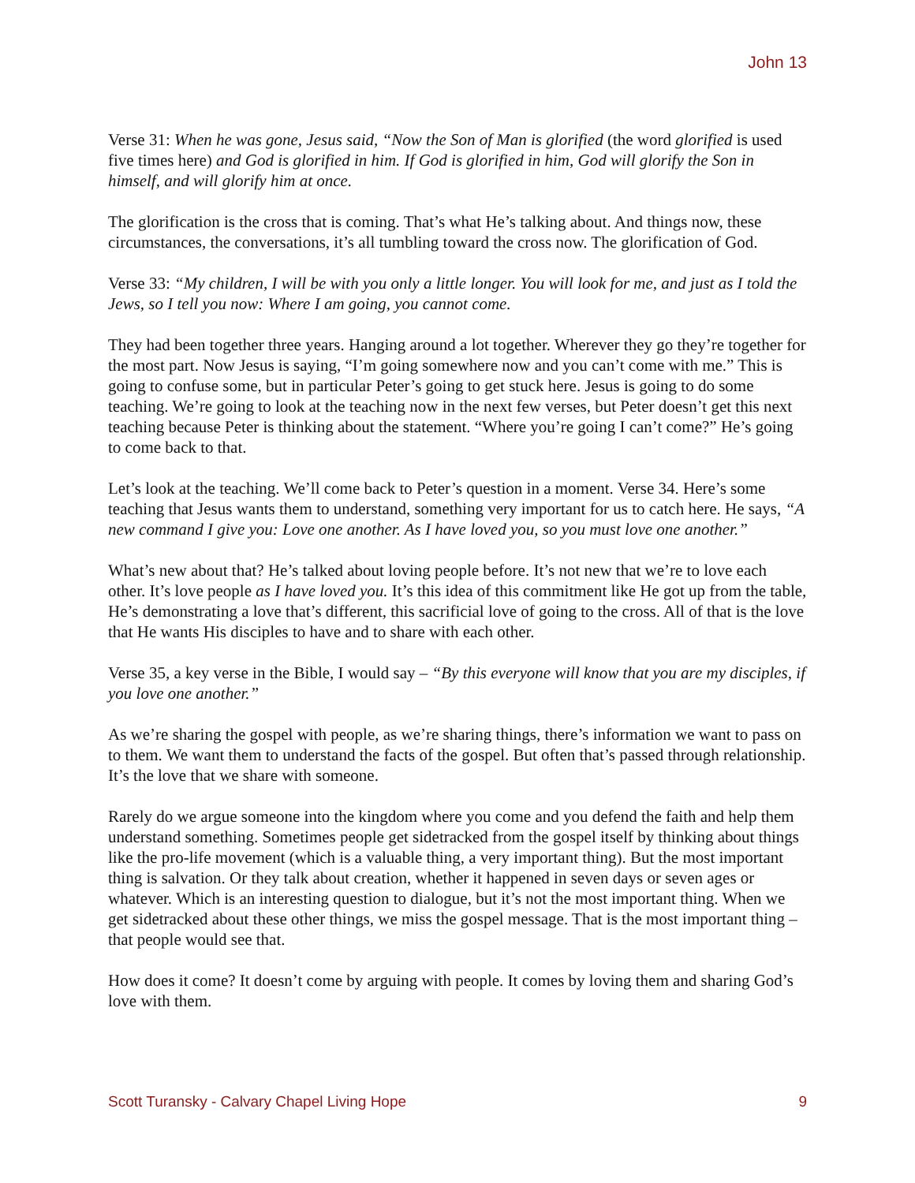John 13
Verse 31: When he was gone, Jesus said, “Now the Son of Man is glorified (the word glorified is used five times here) and God is glorified in him. If God is glorified in him, God will glorify the Son in himself, and will glorify him at once.
The glorification is the cross that is coming. That’s what He’s talking about. And things now, these circumstances, the conversations, it’s all tumbling toward the cross now. The glorification of God.
Verse 33: “My children, I will be with you only a little longer. You will look for me, and just as I told the Jews, so I tell you now: Where I am going, you cannot come.
They had been together three years. Hanging around a lot together. Wherever they go they’re together for the most part. Now Jesus is saying, “I’m going somewhere now and you can’t come with me.” This is going to confuse some, but in particular Peter’s going to get stuck here. Jesus is going to do some teaching. We’re going to look at the teaching now in the next few verses, but Peter doesn’t get this next teaching because Peter is thinking about the statement. “Where you’re going I can’t come?” He’s going to come back to that.
Let’s look at the teaching. We’ll come back to Peter’s question in a moment. Verse 34. Here’s some teaching that Jesus wants them to understand, something very important for us to catch here. He says, “A new command I give you: Love one another. As I have loved you, so you must love one another.”
What’s new about that? He’s talked about loving people before. It’s not new that we’re to love each other. It’s love people as I have loved you. It’s this idea of this commitment like He got up from the table, He’s demonstrating a love that’s different, this sacrificial love of going to the cross. All of that is the love that He wants His disciples to have and to share with each other.
Verse 35, a key verse in the Bible, I would say – “By this everyone will know that you are my disciples, if you love one another.”
As we’re sharing the gospel with people, as we’re sharing things, there’s information we want to pass on to them. We want them to understand the facts of the gospel. But often that’s passed through relationship. It’s the love that we share with someone.
Rarely do we argue someone into the kingdom where you come and you defend the faith and help them understand something. Sometimes people get sidetracked from the gospel itself by thinking about things like the pro-life movement (which is a valuable thing, a very important thing). But the most important thing is salvation. Or they talk about creation, whether it happened in seven days or seven ages or whatever. Which is an interesting question to dialogue, but it’s not the most important thing. When we get sidetracked about these other things, we miss the gospel message. That is the most important thing – that people would see that.
How does it come? It doesn’t come by arguing with people. It comes by loving them and sharing God’s love with them.
Scott Turansky - Calvary Chapel Living Hope 9